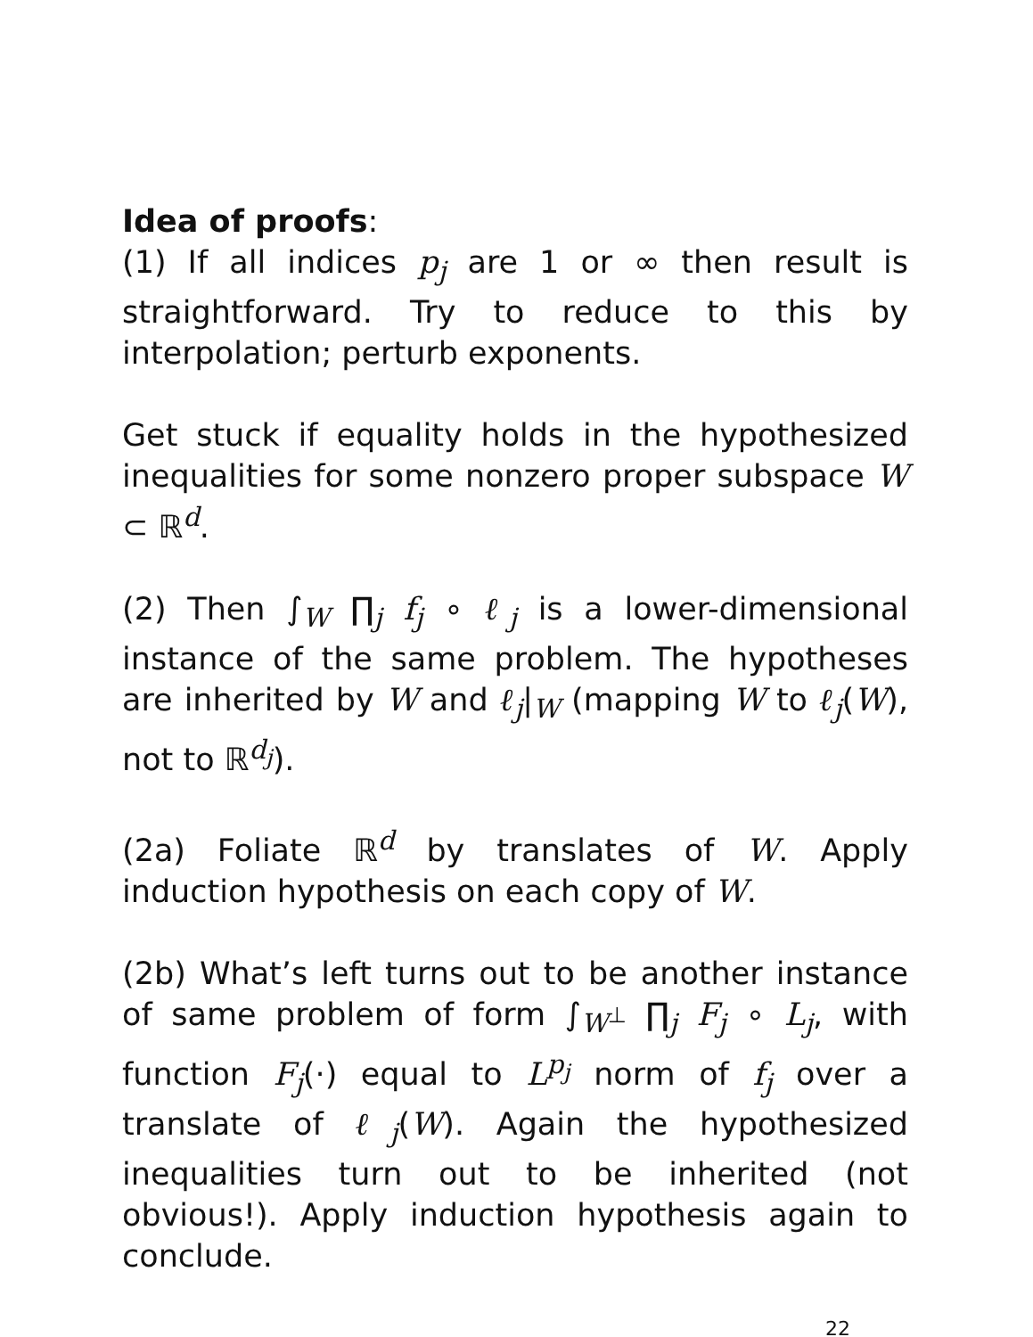Idea of proofs:
(1) If all indices p<sub>j</sub> are 1 or ∞ then result is straightforward. Try to reduce to this by interpolation; perturb exponents.
Get stuck if equality holds in the hypothesized inequalities for some nonzero proper subspace W ⊂ ℝ<sup>d</sup>.
(2) Then ∫<sub>W</sub> ∏<sub>j</sub> f<sub>j</sub> ∘ ℓ<sub>j</sub> is a lower-dimensional instance of the same problem. The hypotheses are inherited by W and ℓ<sub>j</sub>|<sub>W</sub> (mapping W to ℓ<sub>j</sub>(W), not to ℝ<sup>d<sub>j</sub></sup>).
(2a) Foliate ℝ<sup>d</sup> by translates of W. Apply induction hypothesis on each copy of W.
(2b) What’s left turns out to be another instance of same problem of form ∫<sub>W<sup>⊥</sup></sub> ∏<sub>j</sub> F<sub>j</sub> ∘ L<sub>j</sub>, with function F<sub>j</sub>(·) equal to L<sup>p<sub>j</sub></sup> norm of f<sub>j</sub> over a translate of ℓ<sub>j</sub>(W). Again the hypothesized inequalities turn out to be inherited (not obvious!). Apply induction hypothesis again to conclude.
22